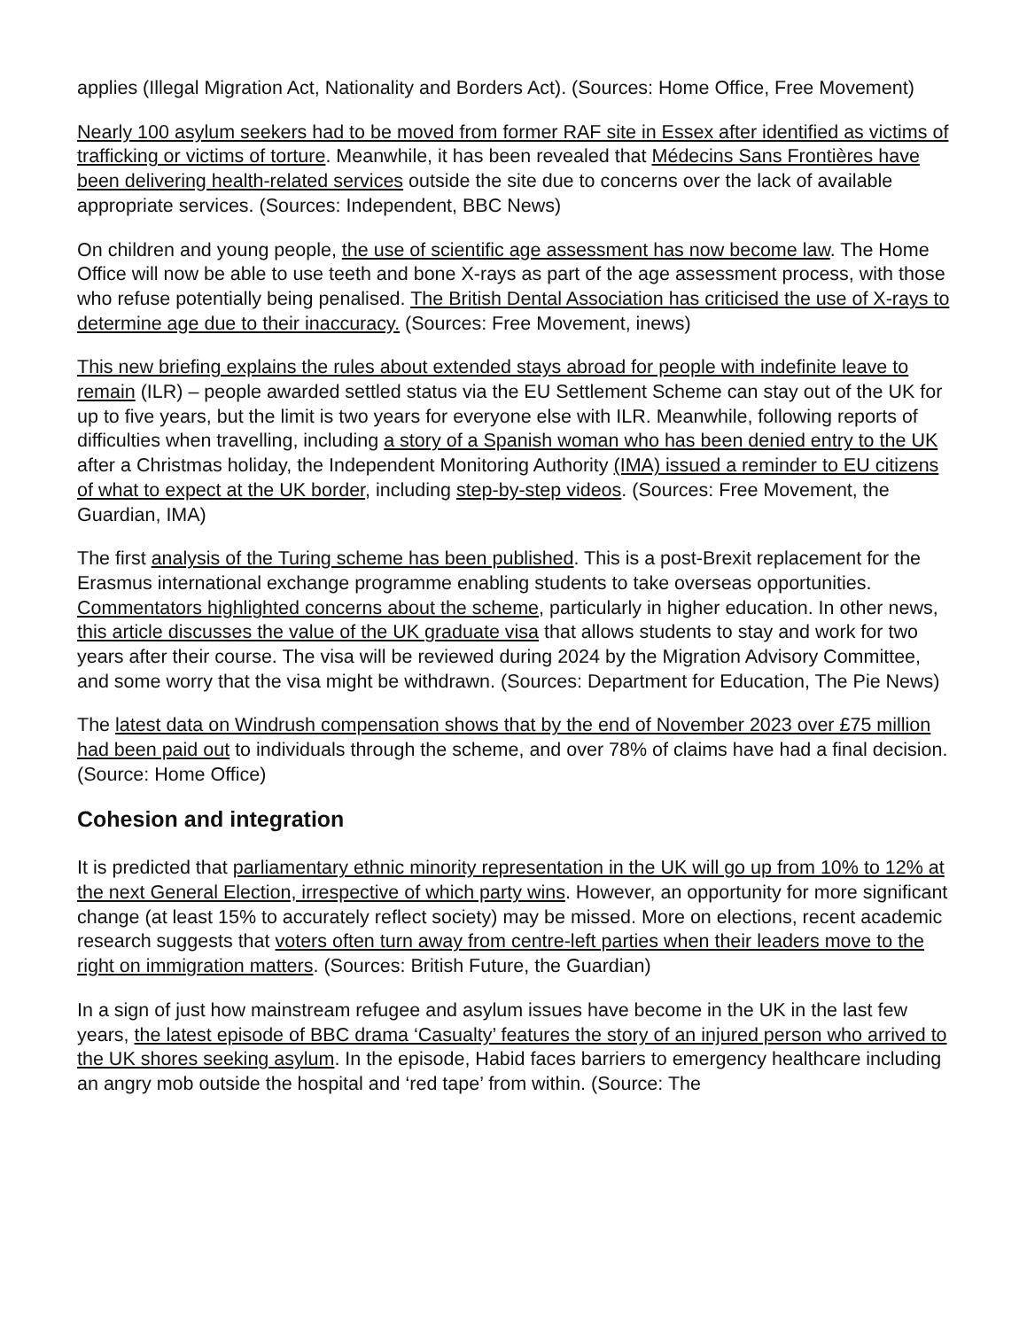applies (Illegal Migration Act, Nationality and Borders Act). (Sources: Home Office, Free Movement)
Nearly 100 asylum seekers had to be moved from former RAF site in Essex after identified as victims of trafficking or victims of torture. Meanwhile, it has been revealed that Médecins Sans Frontières have been delivering health-related services outside the site due to concerns over the lack of available appropriate services. (Sources: Independent, BBC News)
On children and young people, the use of scientific age assessment has now become law. The Home Office will now be able to use teeth and bone X-rays as part of the age assessment process, with those who refuse potentially being penalised. The British Dental Association has criticised the use of X-rays to determine age due to their inaccuracy. (Sources: Free Movement, inews)
This new briefing explains the rules about extended stays abroad for people with indefinite leave to remain (ILR) – people awarded settled status via the EU Settlement Scheme can stay out of the UK for up to five years, but the limit is two years for everyone else with ILR. Meanwhile, following reports of difficulties when travelling, including a story of a Spanish woman who has been denied entry to the UK after a Christmas holiday, the Independent Monitoring Authority (IMA) issued a reminder to EU citizens of what to expect at the UK border, including step-by-step videos. (Sources: Free Movement, the Guardian, IMA)
The first analysis of the Turing scheme has been published. This is a post-Brexit replacement for the Erasmus international exchange programme enabling students to take overseas opportunities. Commentators highlighted concerns about the scheme, particularly in higher education. In other news, this article discusses the value of the UK graduate visa that allows students to stay and work for two years after their course. The visa will be reviewed during 2024 by the Migration Advisory Committee, and some worry that the visa might be withdrawn. (Sources: Department for Education, The Pie News)
The latest data on Windrush compensation shows that by the end of November 2023 over £75 million had been paid out to individuals through the scheme, and over 78% of claims have had a final decision. (Source: Home Office)
Cohesion and integration
It is predicted that parliamentary ethnic minority representation in the UK will go up from 10% to 12% at the next General Election, irrespective of which party wins. However, an opportunity for more significant change (at least 15% to accurately reflect society) may be missed. More on elections, recent academic research suggests that voters often turn away from centre-left parties when their leaders move to the right on immigration matters. (Sources: British Future, the Guardian)
In a sign of just how mainstream refugee and asylum issues have become in the UK in the last few years, the latest episode of BBC drama ‘Casualty’ features the story of an injured person who arrived to the UK shores seeking asylum. In the episode, Habid faces barriers to emergency healthcare including an angry mob outside the hospital and ‘red tape’ from within. (Source: The